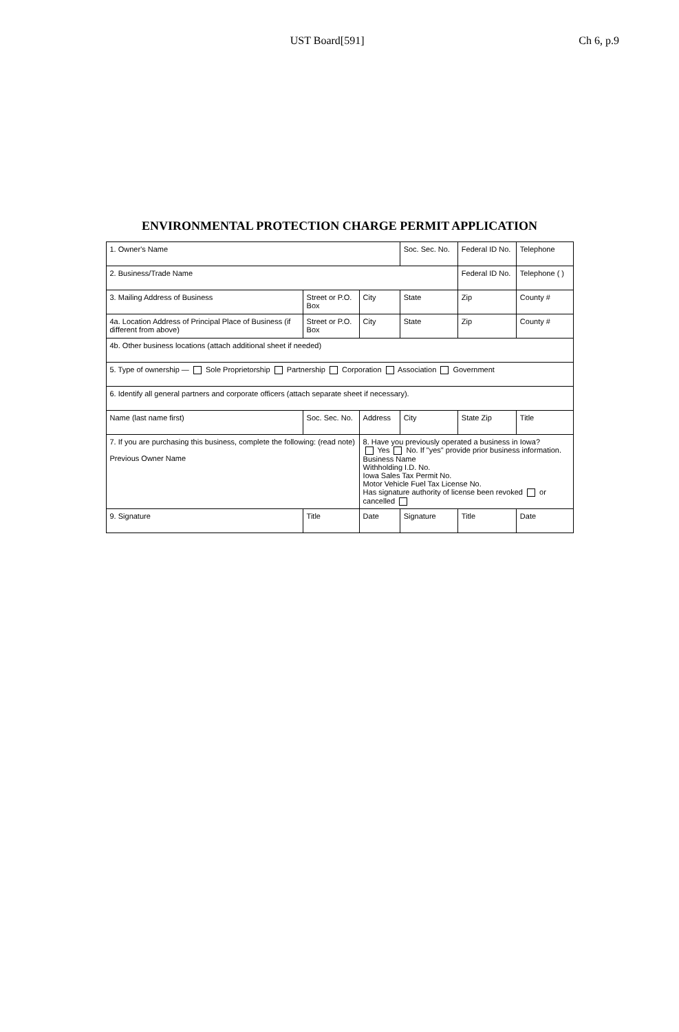UST Board[591] Ch 6, p.9
ENVIRONMENTAL PROTECTION CHARGE PERMIT APPLICATION
| 1. Owner's Name | | | Soc. Sec. No. | Federal ID No. | Telephone |
| 2. Business/Trade Name | | | | Federal ID No. | Telephone ( ) |
| 3. Mailing Address of Business | Street or P.O. Box | City | State | Zip | County # |
| 4a. Location Address of Principal Place of Business (if different from above) | Street or P.O. Box | City | State | Zip | County # |
| 4b. Other business locations (attach additional sheet if needed) | | | | | |
| 5. Type of ownership — Sole Proprietorship Partnership Corporation Association Government | | | | | |
| 6. Identify all general partners and corporate officers (attach separate sheet if necessary). | | | | | |
| Name (last name first) | Soc. Sec. No. | Address | City | State Zip | Title |
| 7. If you are purchasing this business, complete the following: (read note) Previous Owner Name | | 8. Have you previously operated a business in Iowa? Yes No. If "yes" provide prior business information. Business Name Withholding I.D. No. Iowa Sales Tax Permit No. Motor Vehicle Fuel Tax License No. Has signature authority of license been revoked or cancelled | | | |
| 9. Signature | Title | Date | Signature | Title | Date |